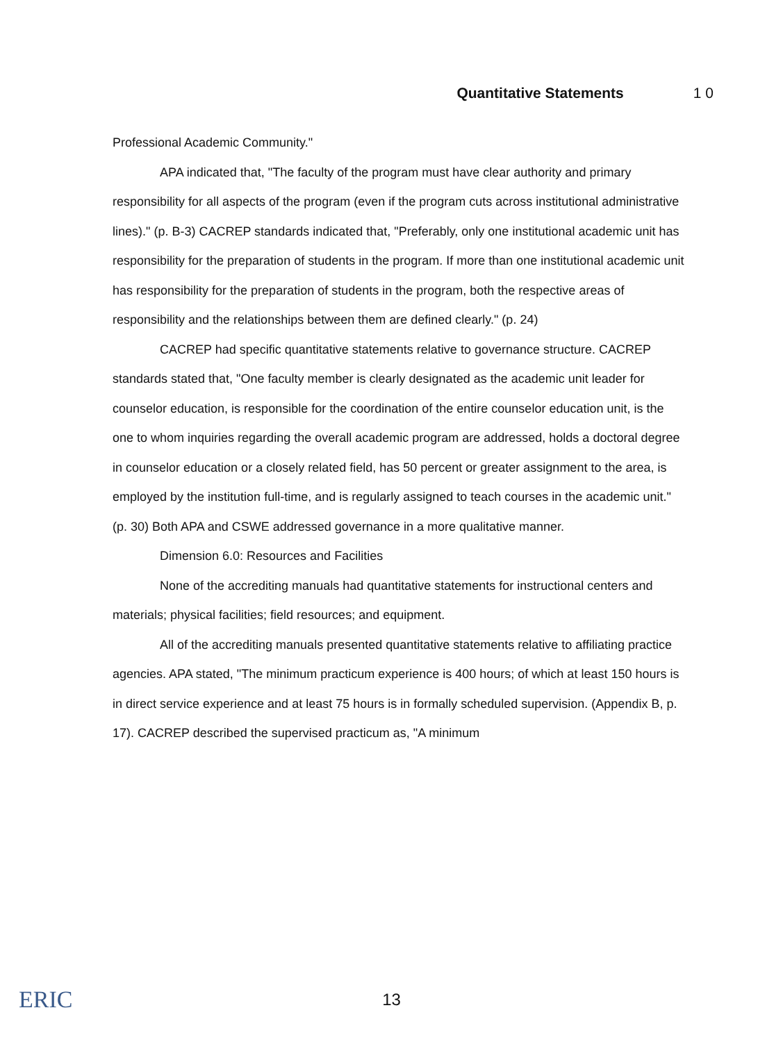Quantitative Statements 1 0
Professional Academic Community."
APA indicated that, "The faculty of the program must have clear authority and primary responsibility for all aspects of the program (even if the program cuts across institutional administrative lines)." (p. B-3) CACREP standards indicated that, "Preferably, only one institutional academic unit has responsibility for the preparation of students in the program. If more than one institutional academic unit has responsibility for the preparation of students in the program, both the respective areas of responsibility and the relationships between them are defined clearly." (p. 24)
CACREP had specific quantitative statements relative to governance structure. CACREP standards stated that, "One faculty member is clearly designated as the academic unit leader for counselor education, is responsible for the coordination of the entire counselor education unit, is the one to whom inquiries regarding the overall academic program are addressed, holds a doctoral degree in counselor education or a closely related field, has 50 percent or greater assignment to the area, is employed by the institution full-time, and is regularly assigned to teach courses in the academic unit." (p. 30) Both APA and CSWE addressed governance in a more qualitative manner.
Dimension 6.0: Resources and Facilities
None of the accrediting manuals had quantitative statements for instructional centers and materials; physical facilities; field resources; and equipment.
All of the accrediting manuals presented quantitative statements relative to affiliating practice agencies. APA stated, "The minimum practicum experience is 400 hours; of which at least 150 hours is in direct service experience and at least 75 hours is in formally scheduled supervision. (Appendix B, p. 17). CACREP described the supervised practicum as, "A minimum
ERIC
13